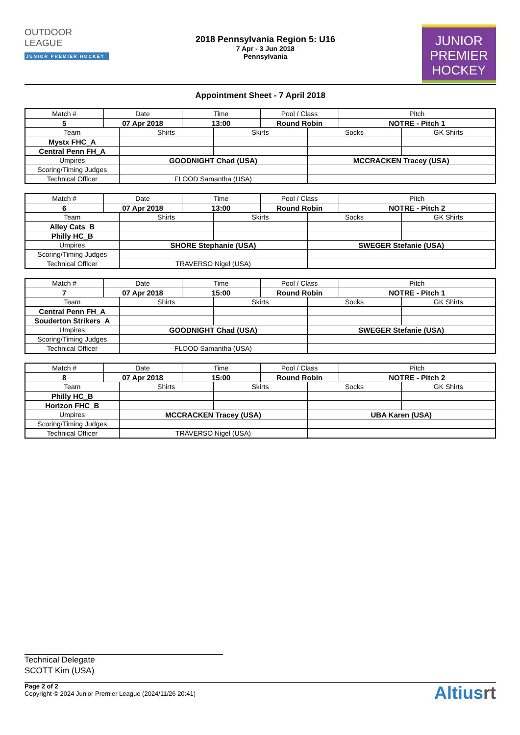OUTDOOR
LEAGUE
JUNIOR PREMIER HOCKEY
2018 Pennsylvania Region 5: U16
7 Apr - 3 Jun 2018
Pennsylvania
JUNIOR
PREMIER
HOCKEY
Appointment Sheet - 7 April 2018
| Match # | Date | | Time | | Pool / Class | | Pitch | |
| 5 | 07 Apr 2018 | | 13:00 | | Round Robin | | NOTRE - Pitch 1 | |
| Team | | Shirts | | Skirts | | Socks | | GK Shirts |
| Mystx FHC_A | | | | | | | | |
| Central Penn FH_A | | | | | | | | |
| Umpires | | GOODNIGHT Chad (USA) | | | | MCCRACKEN Tracey (USA) | | |
| Scoring/Timing Judges | | | | | | | | |
| Technical Officer | | FLOOD Samantha (USA) | | | | | | |
| Match # | Date | | Time | | Pool / Class | | Pitch | |
| 6 | 07 Apr 2018 | | 13:00 | | Round Robin | | NOTRE - Pitch 2 | |
| Team | | Shirts | | Skirts | | Socks | | GK Shirts |
| Alley Cats_B | | | | | | | | |
| Philly HC_B | | | | | | | | |
| Umpires | | SHORE Stephanie (USA) | | | | SWEGER Stefanie (USA) | | |
| Scoring/Timing Judges | | | | | | | | |
| Technical Officer | | TRAVERSO Nigel (USA) | | | | | | |
| Match # | Date | | Time | | Pool / Class | | Pitch | |
| 7 | 07 Apr 2018 | | 15:00 | | Round Robin | | NOTRE - Pitch 1 | |
| Team | | Shirts | | Skirts | | Socks | | GK Shirts |
| Central Penn FH_A | | | | | | | | |
| Souderton Strikers_A | | | | | | | | |
| Umpires | | GOODNIGHT Chad (USA) | | | | SWEGER Stefanie (USA) | | |
| Scoring/Timing Judges | | | | | | | | |
| Technical Officer | | FLOOD Samantha (USA) | | | | | | |
| Match # | Date | | Time | | Pool / Class | | Pitch | |
| 8 | 07 Apr 2018 | | 15:00 | | Round Robin | | NOTRE - Pitch 2 | |
| Team | | Shirts | | Skirts | | Socks | | GK Shirts |
| Philly HC_B | | | | | | | | |
| Horizon FHC_B | | | | | | | | |
| Umpires | | MCCRACKEN Tracey (USA) | | | | UBA Karen (USA) | | |
| Scoring/Timing Judges | | | | | | | | |
| Technical Officer | | TRAVERSO Nigel (USA) | | | | | | |
Technical Delegate
SCOTT Kim (USA)
Page 2 of 2
Copyright © 2024 Junior Premier League (2024/11/26 20:41)
Altiusrt